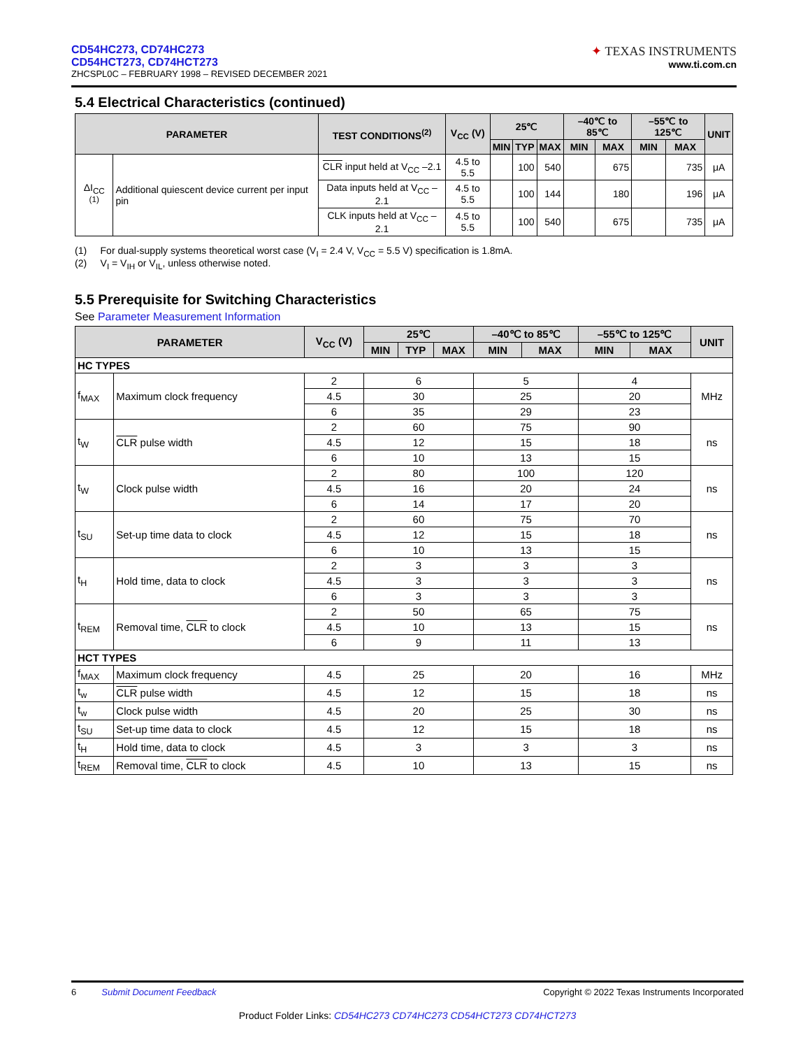CD54HC273, CD74HC273
CD54HCT273, CD74HCT273
ZHCSPL0C – FEBRUARY 1998 – REVISED DECEMBER 2021
✦ TEXAS INSTRUMENTS
www.ti.com.cn
5.4 Electrical Characteristics (continued)
| PARAMETER | | TEST CONDITIONS<sup>(2)</sup> | V<sub>CC</sub> (V) | 25℃ | | | –40℃ to 85℃ | | –55℃ to 125℃ | | UNIT |
| --- | --- | --- | --- | --- | --- | --- | --- | --- | --- | --- | --- |
| | | | | MIN | TYP | MAX | MIN | MAX | MIN | MAX | |
| ΔI<sub>CC</sub> <sup>(1)</sup> | Additional quiescent device current per input pin | CLR input held at V<sub>CC</sub> –2.1 | 4.5 to 5.5 | | 100 | 540 | | 675 | | 735 | μA |
| | | Data inputs held at V<sub>CC</sub> –2.1 | 4.5 to 5.5 | | 100 | 144 | | 180 | | 196 | μA |
| | | CLK inputs held at V<sub>CC</sub> –2.1 | 4.5 to 5.5 | | 100 | 540 | | 675 | | 735 | μA |
(1) For dual-supply systems theoretical worst case (V<sub>I</sub> = 2.4 V, V<sub>CC</sub> = 5.5 V) specification is 1.8mA.
(2) V<sub>I</sub> = V<sub>IH</sub> or V<sub>IL</sub>, unless otherwise noted.
5.5 Prerequisite for Switching Characteristics
See Parameter Measurement Information
| PARAMETER | | V<sub>CC</sub> (V) | 25℃ | | | –40℃ to 85℃ | | –55℃ to 125℃ | | UNIT |
| --- | --- | --- | --- | --- | --- | --- | --- | --- | --- | --- |
| | | | MIN | TYP | MAX | MIN | MAX | MIN | MAX | |
| HC TYPES | | | | | | | | | | |
| f<sub>MAX</sub> | Maximum clock frequency | 2 | 6 | | | 5 | | 4 | | MHz |
| | | 4.5 | 30 | | | 25 | | 20 | | |
| | | 6 | 35 | | | 29 | | 23 | | |
| t<sub>W</sub> | CLR pulse width | 2 | 60 | | | 75 | | 90 | | ns |
| | | 4.5 | 12 | | | 15 | | 18 | | |
| | | 6 | 10 | | | 13 | | 15 | | |
| t<sub>W</sub> | Clock pulse width | 2 | 80 | | | 100 | | 120 | | ns |
| | | 4.5 | 16 | | | 20 | | 24 | | |
| | | 6 | 14 | | | 17 | | 20 | | |
| t<sub>SU</sub> | Set-up time data to clock | 2 | 60 | | | 75 | | 70 | | ns |
| | | 4.5 | 12 | | | 15 | | 18 | | |
| | | 6 | 10 | | | 13 | | 15 | | |
| t<sub>H</sub> | Hold time, data to clock | 2 | 3 | | | 3 | | 3 | | ns |
| | | 4.5 | 3 | | | 3 | | 3 | | |
| | | 6 | 3 | | | 3 | | 3 | | |
| t<sub>REM</sub> | Removal time, CLR to clock | 2 | 50 | | | 65 | | 75 | | ns |
| | | 4.5 | 10 | | | 13 | | 15 | | |
| | | 6 | 9 | | | 11 | | 13 | | |
| HCT TYPES | | | | | | | | | | |
| f<sub>MAX</sub> | Maximum clock frequency | 4.5 | 25 | | | 20 | | 16 | | MHz |
| t<sub>w</sub> | CLR pulse width | 4.5 | 12 | | | 15 | | 18 | | ns |
| t<sub>w</sub> | Clock pulse width | 4.5 | 20 | | | 25 | | 30 | | ns |
| t<sub>SU</sub> | Set-up time data to clock | 4.5 | 12 | | | 15 | | 18 | | ns |
| t<sub>H</sub> | Hold time, data to clock | 4.5 | 3 | | | 3 | | 3 | | ns |
| t<sub>REM</sub> | Removal time, CLR to clock | 4.5 | 10 | | | 13 | | 15 | | ns |
6 Submit Document Feedback Copyright © 2022 Texas Instruments Incorporated
Product Folder Links: CD54HC273 CD74HC273 CD54HCT273 CD74HCT273